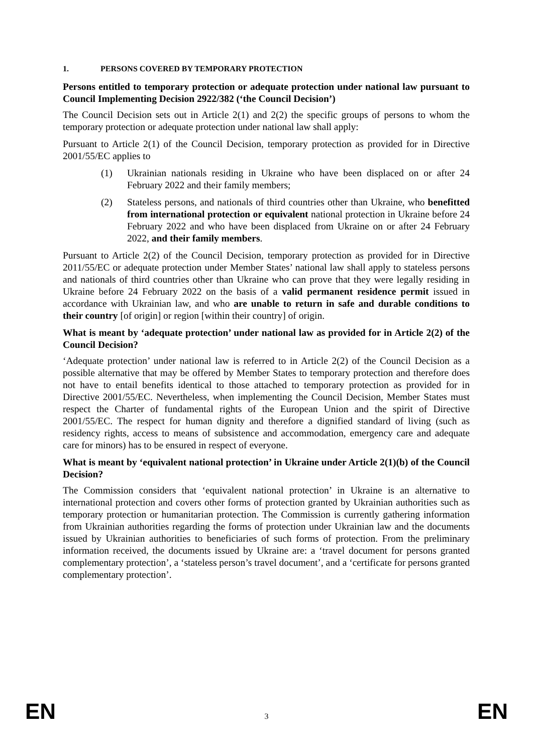1. PERSONS COVERED BY TEMPORARY PROTECTION
Persons entitled to temporary protection or adequate protection under national law pursuant to Council Implementing Decision 2922/382 (‘the Council Decision’)
The Council Decision sets out in Article 2(1) and 2(2) the specific groups of persons to whom the temporary protection or adequate protection under national law shall apply:
Pursuant to Article 2(1) of the Council Decision, temporary protection as provided for in Directive 2001/55/EC applies to
(1) Ukrainian nationals residing in Ukraine who have been displaced on or after 24 February 2022 and their family members;
(2) Stateless persons, and nationals of third countries other than Ukraine, who benefitted from international protection or equivalent national protection in Ukraine before 24 February 2022 and who have been displaced from Ukraine on or after 24 February 2022, and their family members.
Pursuant to Article 2(2) of the Council Decision, temporary protection as provided for in Directive 2011/55/EC or adequate protection under Member States’ national law shall apply to stateless persons and nationals of third countries other than Ukraine who can prove that they were legally residing in Ukraine before 24 February 2022 on the basis of a valid permanent residence permit issued in accordance with Ukrainian law, and who are unable to return in safe and durable conditions to their country [of origin] or region [within their country] of origin.
What is meant by ‘adequate protection’ under national law as provided for in Article 2(2) of the Council Decision?
‘Adequate protection’ under national law is referred to in Article 2(2) of the Council Decision as a possible alternative that may be offered by Member States to temporary protection and therefore does not have to entail benefits identical to those attached to temporary protection as provided for in Directive 2001/55/EC. Nevertheless, when implementing the Council Decision, Member States must respect the Charter of fundamental rights of the European Union and the spirit of Directive 2001/55/EC. The respect for human dignity and therefore a dignified standard of living (such as residency rights, access to means of subsistence and accommodation, emergency care and adequate care for minors) has to be ensured in respect of everyone.
What is meant by ‘equivalent national protection’ in Ukraine under Article 2(1)(b) of the Council Decision?
The Commission considers that ‘equivalent national protection’ in Ukraine is an alternative to international protection and covers other forms of protection granted by Ukrainian authorities such as temporary protection or humanitarian protection. The Commission is currently gathering information from Ukrainian authorities regarding the forms of protection under Ukrainian law and the documents issued by Ukrainian authorities to beneficiaries of such forms of protection. From the preliminary information received, the documents issued by Ukraine are: a ‘travel document for persons granted complementary protection’, a ‘stateless person’s travel document’, and a ‘certificate for persons granted complementary protection’.
EN 3 EN